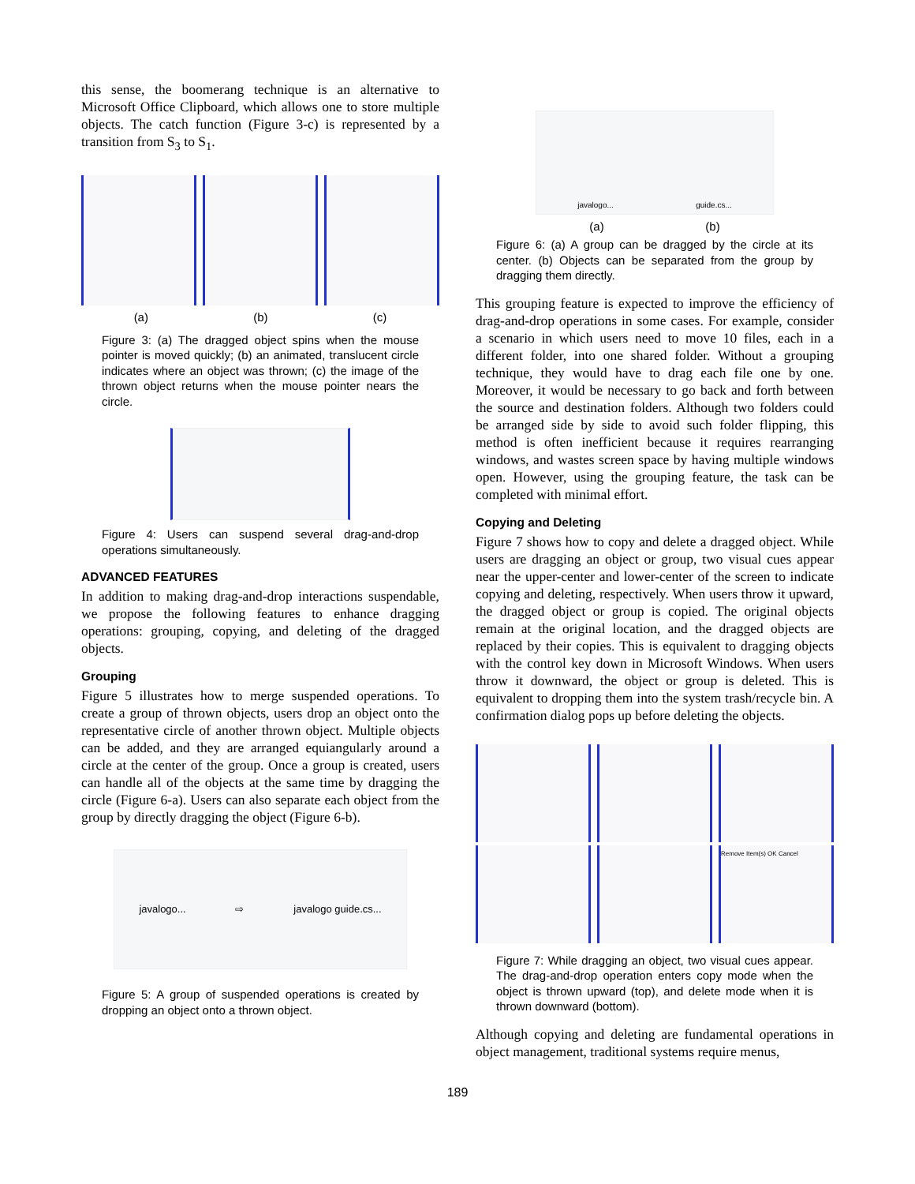this sense, the boomerang technique is an alternative to Microsoft Office Clipboard, which allows one to store multiple objects. The catch function (Figure 3-c) is represented by a transition from S<sub>3</sub> to S<sub>1</sub>.
(a) (b) (c)
Figure 3: (a) The dragged object spins when the mouse pointer is moved quickly; (b) an animated, translucent circle indicates where an object was thrown; (c) the image of the thrown object returns when the mouse pointer nears the circle.
Figure 4: Users can suspend several drag-and-drop operations simultaneously.
ADVANCED FEATURES
In addition to making drag-and-drop interactions suspendable, we propose the following features to enhance dragging operations: grouping, copying, and deleting of the dragged objects.
Grouping
Figure 5 illustrates how to merge suspended operations. To create a group of thrown objects, users drop an object onto the representative circle of another thrown object. Multiple objects can be added, and they are arranged equiangularly around a circle at the center of the group. Once a group is created, users can handle all of the objects at the same time by dragging the circle (Figure 6-a). Users can also separate each object from the group by directly dragging the object (Figure 6-b).
javalogo... ⇨ javalogo guide.cs...
Figure 5: A group of suspended operations is created by dropping an object onto a thrown object.
javalogo... guide.cs...
(a) (b)
Figure 6: (a) A group can be dragged by the circle at its center. (b) Objects can be separated from the group by dragging them directly.
This grouping feature is expected to improve the efficiency of drag-and-drop operations in some cases. For example, consider a scenario in which users need to move 10 files, each in a different folder, into one shared folder. Without a grouping technique, they would have to drag each file one by one. Moreover, it would be necessary to go back and forth between the source and destination folders. Although two folders could be arranged side by side to avoid such folder flipping, this method is often inefficient because it requires rearranging windows, and wastes screen space by having multiple windows open. However, using the grouping feature, the task can be completed with minimal effort.
Copying and Deleting
Figure 7 shows how to copy and delete a dragged object. While users are dragging an object or group, two visual cues appear near the upper-center and lower-center of the screen to indicate copying and deleting, respectively. When users throw it upward, the dragged object or group is copied. The original objects remain at the original location, and the dragged objects are replaced by their copies. This is equivalent to dragging objects with the control key down in Microsoft Windows. When users throw it downward, the object or group is deleted. This is equivalent to dropping them into the system trash/recycle bin. A confirmation dialog pops up before deleting the objects.
Remove Item(s) OK Cancel
Figure 7: While dragging an object, two visual cues appear. The drag-and-drop operation enters copy mode when the object is thrown upward (top), and delete mode when it is thrown downward (bottom).
Although copying and deleting are fundamental operations in object management, traditional systems require menus,
189